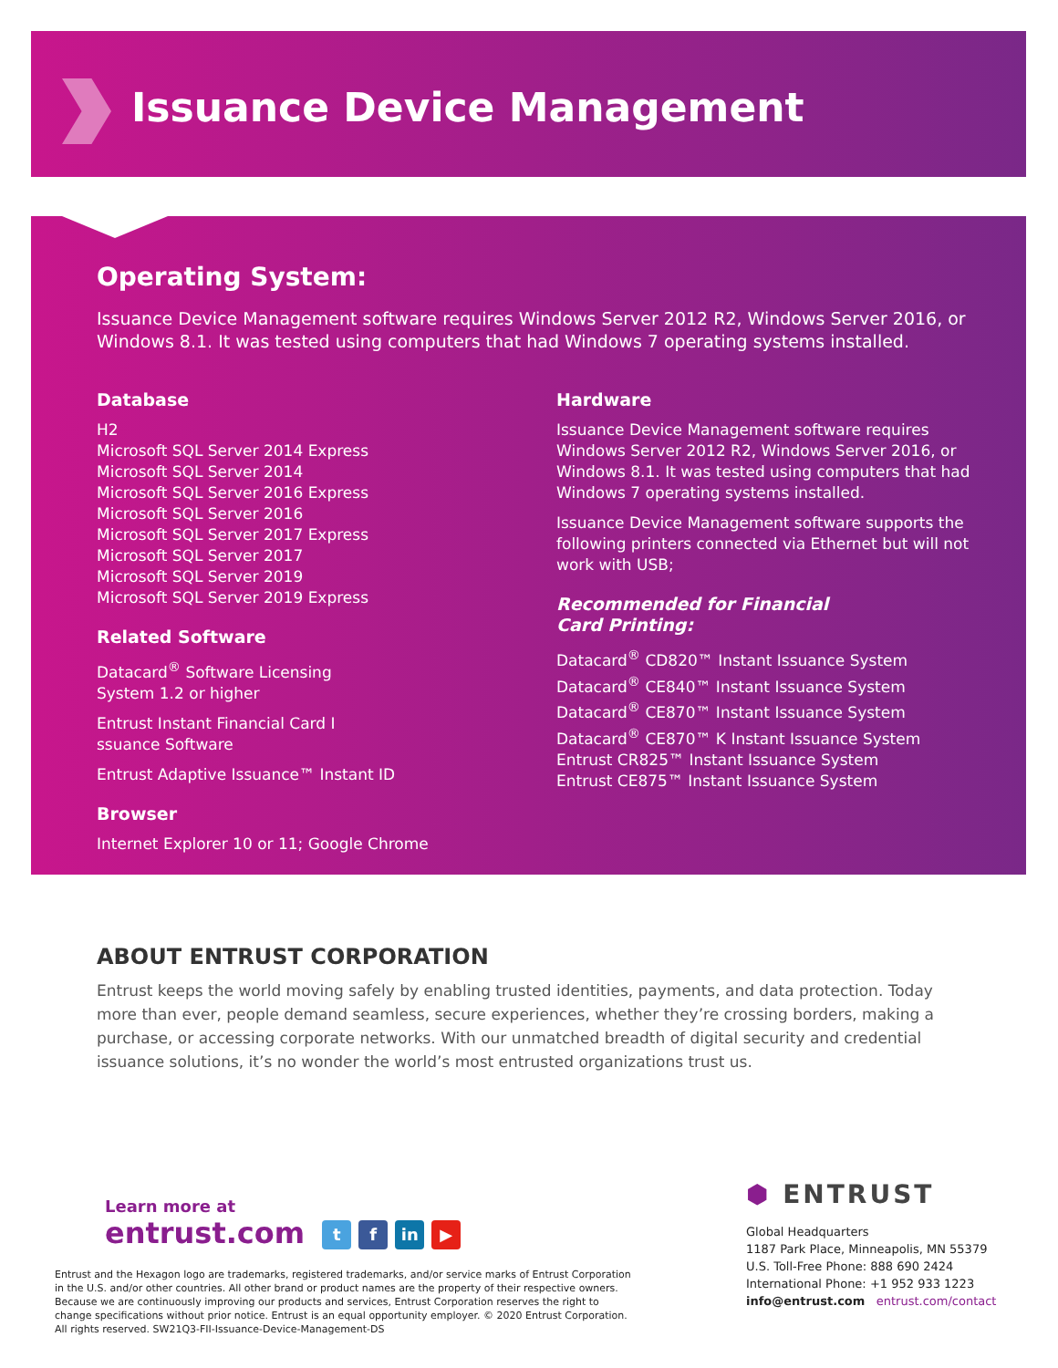Issuance Device Management
Operating System:
Issuance Device Management software requires Windows Server 2012 R2, Windows Server 2016, or Windows 8.1. It was tested using computers that had Windows 7 operating systems installed.
Database
H2
Microsoft SQL Server 2014 Express
Microsoft SQL Server 2014
Microsoft SQL Server 2016 Express
Microsoft SQL Server 2016
Microsoft SQL Server 2017 Express
Microsoft SQL Server 2017
Microsoft SQL Server 2019
Microsoft SQL Server 2019 Express
Related Software
Datacard<sup>®</sup> Software Licensing
System 1.2 or higher
Entrust Instant Financial Card I
ssuance Software
Entrust Adaptive Issuance™ Instant ID
Browser
Internet Explorer 10 or 11; Google Chrome
Hardware
Issuance Device Management software requires Windows Server 2012 R2, Windows Server 2016, or Windows 8.1. It was tested using computers that had Windows 7 operating systems installed.
Issuance Device Management software supports the following printers connected via Ethernet but will not work with USB;
Recommended for Financial
Card Printing:
Datacard<sup>®</sup> CD820™ Instant Issuance System
Datacard<sup>®</sup> CE840™ Instant Issuance System
Datacard<sup>®</sup> CE870™ Instant Issuance System
Datacard<sup>®</sup> CE870™ K Instant Issuance System
Entrust CR825™ Instant Issuance System
Entrust CE875™ Instant Issuance System
ABOUT ENTRUST CORPORATION
Entrust keeps the world moving safely by enabling trusted identities, payments, and data protection. Today more than ever, people demand seamless, secure experiences, whether they’re crossing borders, making a purchase, or accessing corporate networks. With our unmatched breadth of digital security and credential issuance solutions, it’s no wonder the world’s most entrusted organizations trust us.
Learn more at
entrust.com t f in ▶
Entrust and the Hexagon logo are trademarks, registered trademarks, and/or service marks of Entrust Corporation in the U.S. and/or other countries. All other brand or product names are the property of their respective owners. Because we are continuously improving our products and services, Entrust Corporation reserves the right to change specifications without prior notice. Entrust is an equal opportunity employer. © 2020 Entrust Corporation. All rights reserved. SW21Q3-FII-Issuance-Device-Management-DS
⬢ ENTRUST
Global Headquarters
1187 Park Place, Minneapolis, MN 55379
U.S. Toll-Free Phone: 888 690 2424
International Phone: +1 952 933 1223
info@entrust.com entrust.com/contact